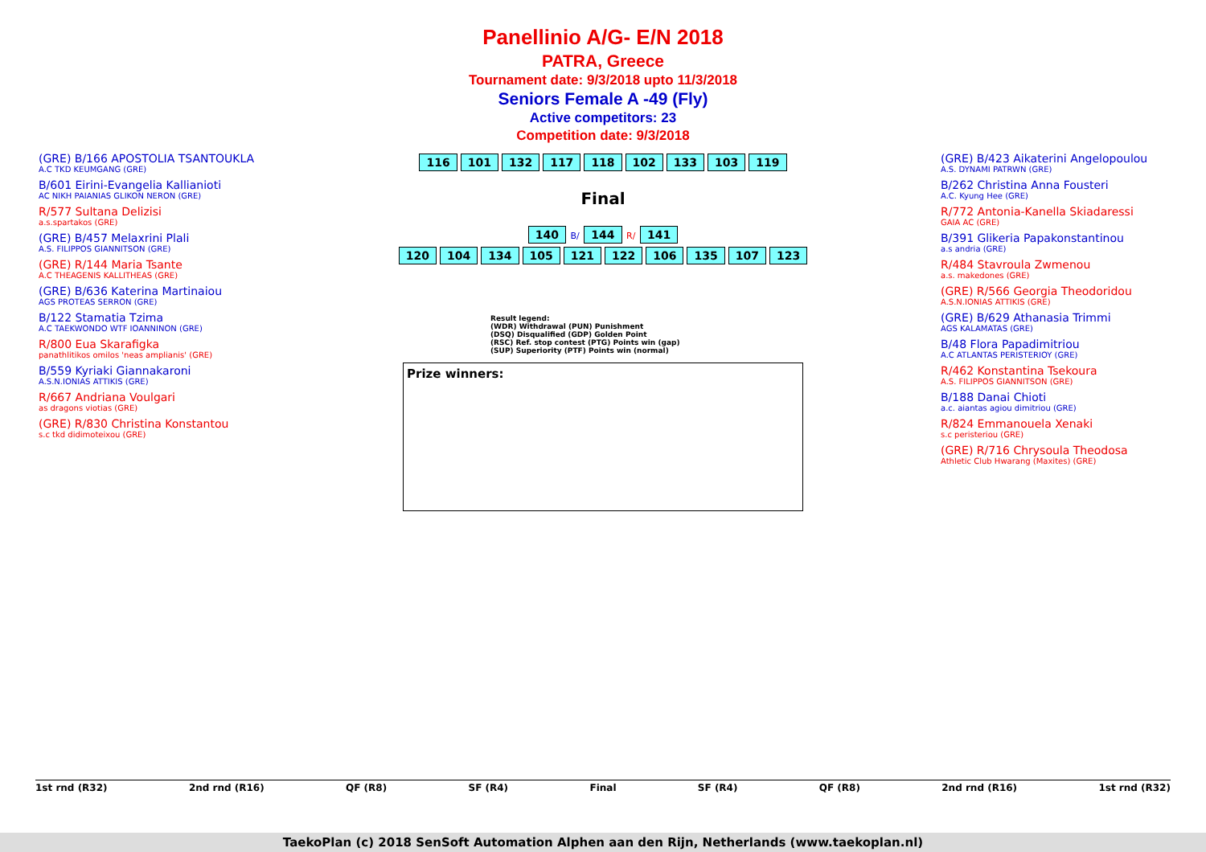Panellinio A/G- E/N 2018
PATRA, Greece
Tournament date: 9/3/2018 upto 11/3/2018
Seniors Female A -49 (Fly)
Active competitors: 23
Competition date: 9/3/2018
(GRE) B/166 APOSTOLIA TSANTOUKLA
A.C TKD KEUMGANG (GRE)
B/601 Eirini-Evangelia Kallianioti
AC NIKH PAIANIAS GLIKON NERON (GRE)
R/577 Sultana Delizisi
a.s.spartakos (GRE)
(GRE) B/457 Melaxrini Plali
A.S. FILIPPOS GIANNITSON (GRE)
(GRE) R/144 Maria Tsante
A.C THEAGENIS KALLITHEAS (GRE)
(GRE) B/636 Katerina Martinaiou
AGS PROTEAS SERRON (GRE)
B/122 Stamatia Tzima
A.C TAEKWONDO WTF IOANNINON (GRE)
R/800 Eua Skarafigka
panathlitikos omilos 'neas amplianis' (GRE)
B/559 Kyriaki Giannakaroni
A.S.N.IONIAS ATTIKIS (GRE)
R/667 Andriana Voulgari
as dragons viotias (GRE)
(GRE) R/830 Christina Konstantou
s.c tkd didimoteixou (GRE)
116 101 132 117 118 102 133 103 119
Final
140 B/ 144 R/ 141
120 104 134 105 121 122 106 135 107 123
Result legend:
(WDR) Withdrawal (PUN) Punishment
(DSQ) Disqualified (GDP) Golden Point
(RSC) Ref. stop contest (PTG) Points win (gap)
(SUP) Superiority (PTF) Points win (normal)
Prize winners:
(GRE) B/423 Aikaterini Angelopoulou
A.S. DYNAMI PATRWN (GRE)
B/262 Christina Anna Fousteri
A.C. Kyung Hee (GRE)
R/772 Antonia-Kanella Skiadaressi
GAIA AC (GRE)
B/391 Glikeria Papakonstantinou
a.s andria (GRE)
R/484 Stavroula Zwmenou
a.s. makedones (GRE)
(GRE) R/566 Georgia Theodoridou
A.S.N.IONIAS ATTIKIS (GRE)
(GRE) B/629 Athanasia Trimmi
AGS KALAMATAS (GRE)
B/48 Flora Papadimitriou
A.C ATLANTAS PERISTERIOY (GRE)
R/462 Konstantina Tsekoura
A.S. FILIPPOS GIANNITSON (GRE)
B/188 Danai Chioti
a.c. aiantas agiou dimitriou (GRE)
R/824 Emmanouela Xenaki
s.c peristeriou (GRE)
(GRE) R/716 Chrysoula Theodosa
Athletic Club Hwarang (Maxites) (GRE)
1st rnd (R32) 2nd rnd (R16) QF (R8) SF (R4) Final SF (R4) QF (R8) 2nd rnd (R16) 1st rnd (R32)
TaekoPlan (c) 2018 SenSoft Automation Alphen aan den Rijn, Netherlands (www.taekoplan.nl)